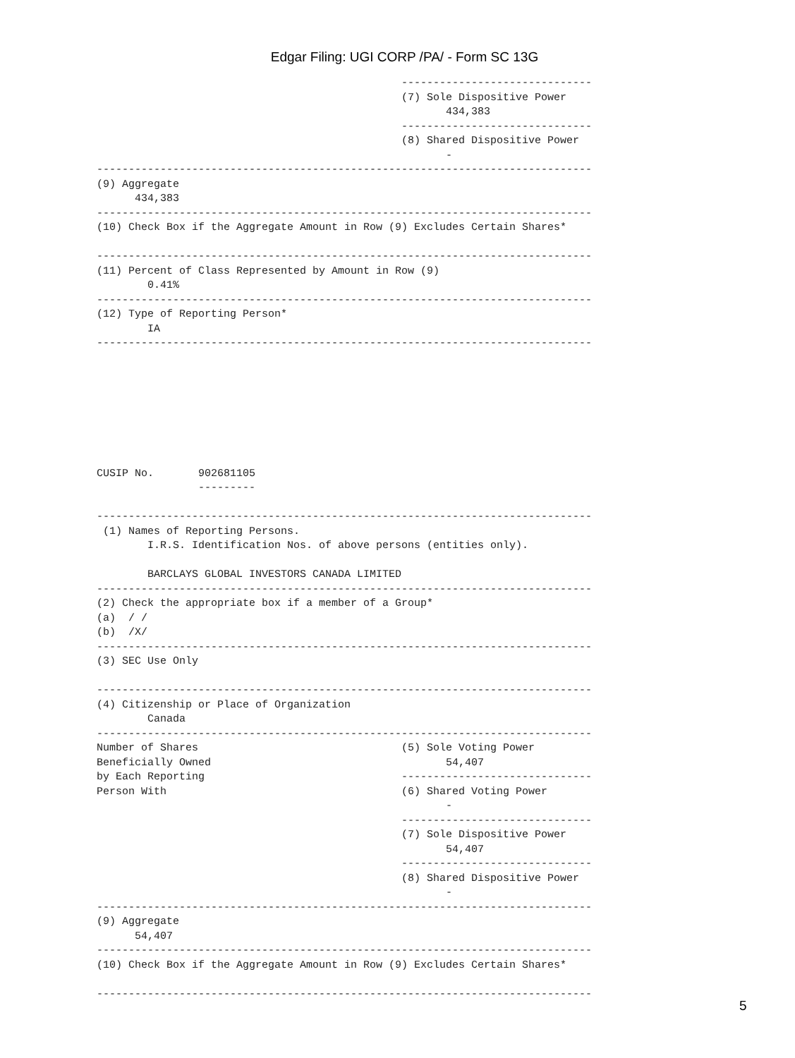Edgar Filing: UGI CORP /PA/ - Form SC 13G
                                                ------------------------------
                                                (7) Sole Dispositive Power
                                                       434,383
                                                ------------------------------
                                                (8) Shared Dispositive Power
                                                       -
------------------------------------------------------------------------------
(9) Aggregate
      434,383
------------------------------------------------------------------------------
(10) Check Box if the Aggregate Amount in Row (9) Excludes Certain Shares*

------------------------------------------------------------------------------
(11) Percent of Class Represented by Amount in Row (9)
        0.41%
------------------------------------------------------------------------------
(12) Type of Reporting Person*
        IA
------------------------------------------------------------------------------








CUSIP No.       902681105
                ---------

------------------------------------------------------------------------------
 (1) Names of Reporting Persons.
        I.R.S. Identification Nos. of above persons (entities only).

        BARCLAYS GLOBAL INVESTORS CANADA LIMITED
------------------------------------------------------------------------------
(2) Check the appropriate box if a member of a Group*
(a)  / /
(b)  /X/
------------------------------------------------------------------------------
(3) SEC Use Only

------------------------------------------------------------------------------
(4) Citizenship or Place of Organization
        Canada
------------------------------------------------------------------------------
Number of Shares                                (5) Sole Voting Power
Beneficially Owned                                     54,407
by Each Reporting                               ------------------------------
Person With                                     (6) Shared Voting Power
                                                       -
                                                ------------------------------
                                                (7) Sole Dispositive Power
                                                       54,407
                                                ------------------------------
                                                (8) Shared Dispositive Power
                                                       -
------------------------------------------------------------------------------
(9) Aggregate
      54,407
------------------------------------------------------------------------------
(10) Check Box if the Aggregate Amount in Row (9) Excludes Certain Shares*

------------------------------------------------------------------------------
5